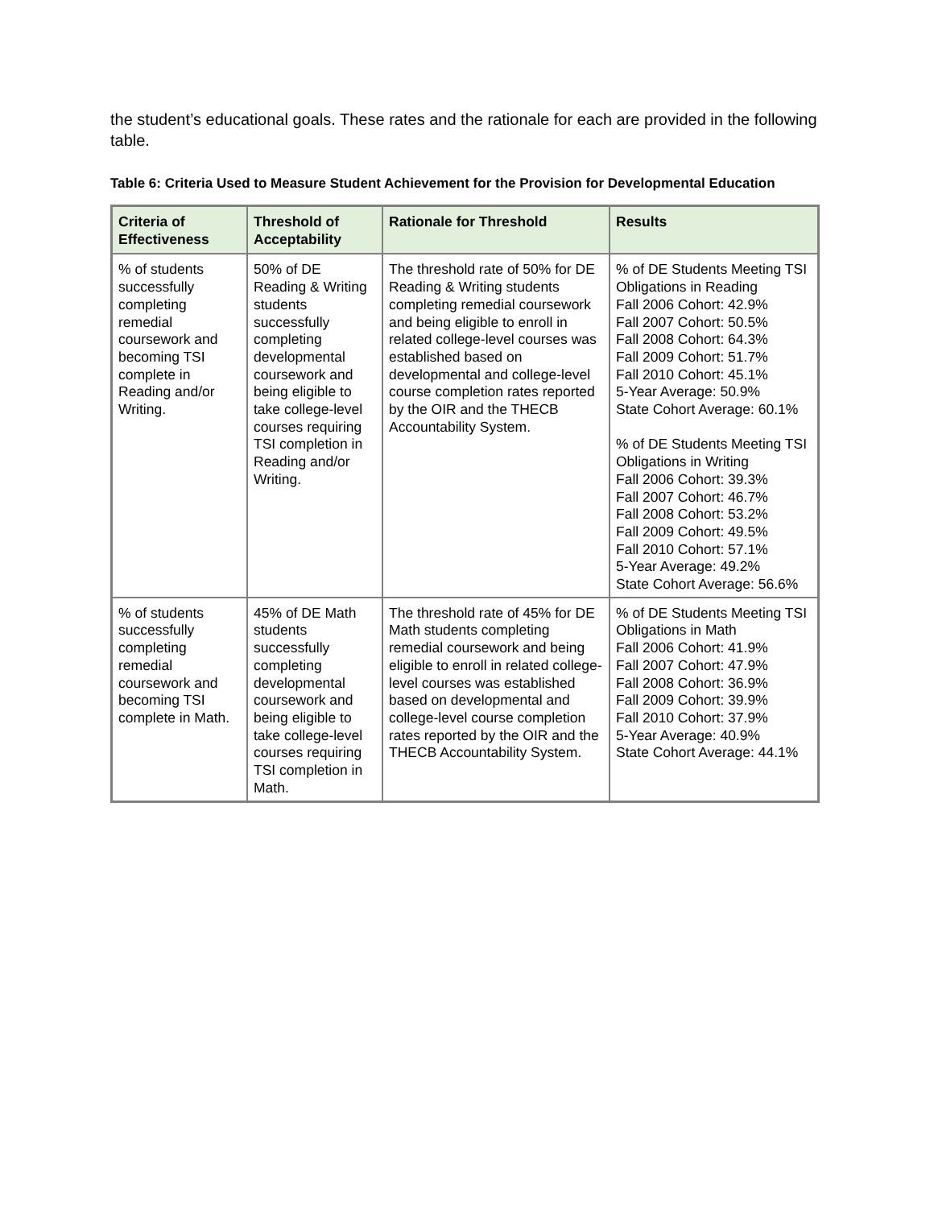the student’s educational goals. These rates and the rationale for each are provided in the following table.
Table 6: Criteria Used to Measure Student Achievement for the Provision for Developmental Education
| Criteria of Effectiveness | Threshold of Acceptability | Rationale for Threshold | Results |
| --- | --- | --- | --- |
| % of students successfully completing remedial coursework and becoming TSI complete in Reading and/or Writing. | 50% of DE Reading & Writing students successfully completing developmental coursework and being eligible to take college-level courses requiring TSI completion in Reading and/or Writing. | The threshold rate of 50% for DE Reading & Writing students completing remedial coursework and being eligible to enroll in related college-level courses was established based on developmental and college-level course completion rates reported by the OIR and the THECB Accountability System. | % of DE Students Meeting TSI Obligations in Reading Fall 2006 Cohort: 42.9% Fall 2007 Cohort: 50.5% Fall 2008 Cohort: 64.3% Fall 2009 Cohort: 51.7% Fall 2010 Cohort: 45.1% 5-Year Average: 50.9% State Cohort Average: 60.1% % of DE Students Meeting TSI Obligations in Writing Fall 2006 Cohort: 39.3% Fall 2007 Cohort: 46.7% Fall 2008 Cohort: 53.2% Fall 2009 Cohort: 49.5% Fall 2010 Cohort: 57.1% 5-Year Average: 49.2% State Cohort Average: 56.6% |
| % of students successfully completing remedial coursework and becoming TSI complete in Math. | 45% of DE Math students successfully completing developmental coursework and being eligible to take college-level courses requiring TSI completion in Math. | The threshold rate of 45% for DE Math students completing remedial coursework and being eligible to enroll in related college-level courses was established based on developmental and college-level course completion rates reported by the OIR and the THECB Accountability System. | % of DE Students Meeting TSI Obligations in Math Fall 2006 Cohort: 41.9% Fall 2007 Cohort: 47.9% Fall 2008 Cohort: 36.9% Fall 2009 Cohort: 39.9% Fall 2010 Cohort: 37.9% 5-Year Average: 40.9% State Cohort Average: 44.1% |